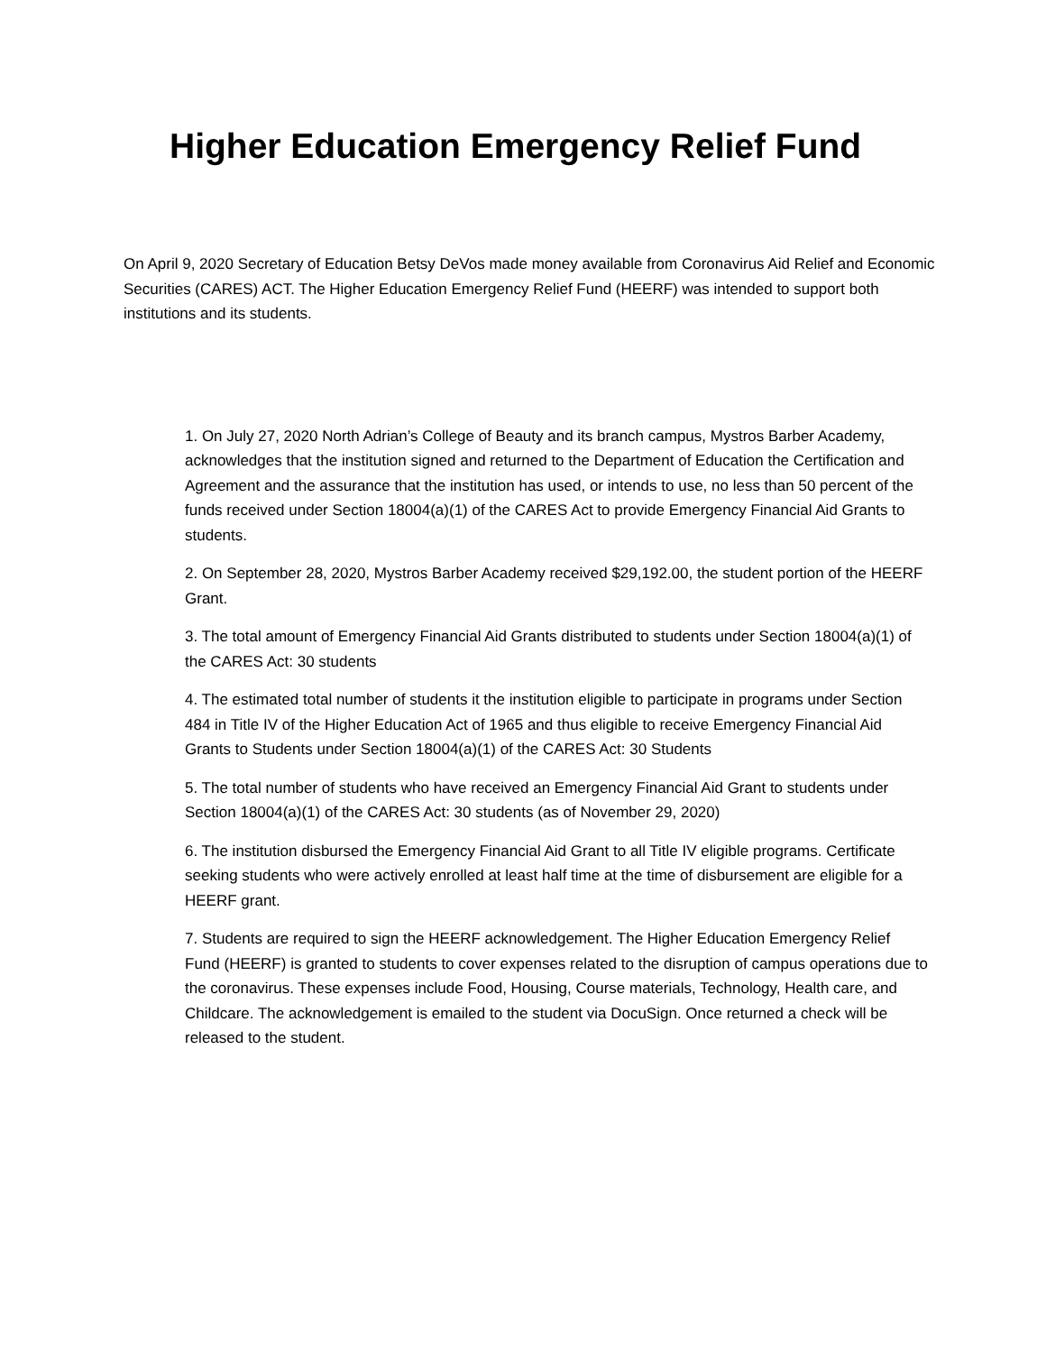Higher Education Emergency Relief Fund
On April 9, 2020 Secretary of Education Betsy DeVos made money available from Coronavirus Aid Relief and Economic Securities (CARES) ACT. The Higher Education Emergency Relief Fund (HEERF) was intended to support both institutions and its students.
1. On July 27, 2020 North Adrian’s College of Beauty and its branch campus, Mystros Barber Academy, acknowledges that the institution signed and returned to the Department of Education the Certification and Agreement and the assurance that the institution has used, or intends to use, no less than 50 percent of the funds received under Section 18004(a)(1) of the CARES Act to provide Emergency Financial Aid Grants to students.
2. On September 28, 2020, Mystros Barber Academy received $29,192.00, the student portion of the HEERF Grant.
3. The total amount of Emergency Financial Aid Grants distributed to students under Section 18004(a)(1) of the CARES Act: 30 students
4. The estimated total number of students it the institution eligible to participate in programs under Section 484 in Title IV of the Higher Education Act of 1965 and thus eligible to receive Emergency Financial Aid Grants to Students under Section 18004(a)(1) of the CARES Act: 30 Students
5. The total number of students who have received an Emergency Financial Aid Grant to students under Section 18004(a)(1) of the CARES Act: 30 students (as of November 29, 2020)
6. The institution disbursed the Emergency Financial Aid Grant to all Title IV eligible programs. Certificate seeking students who were actively enrolled at least half time at the time of disbursement are eligible for a HEERF grant.
7. Students are required to sign the HEERF acknowledgement. The Higher Education Emergency Relief Fund (HEERF) is granted to students to cover expenses related to the disruption of campus operations due to the coronavirus. These expenses include Food, Housing, Course materials, Technology, Health care, and Childcare. The acknowledgement is emailed to the student via DocuSign. Once returned a check will be released to the student.